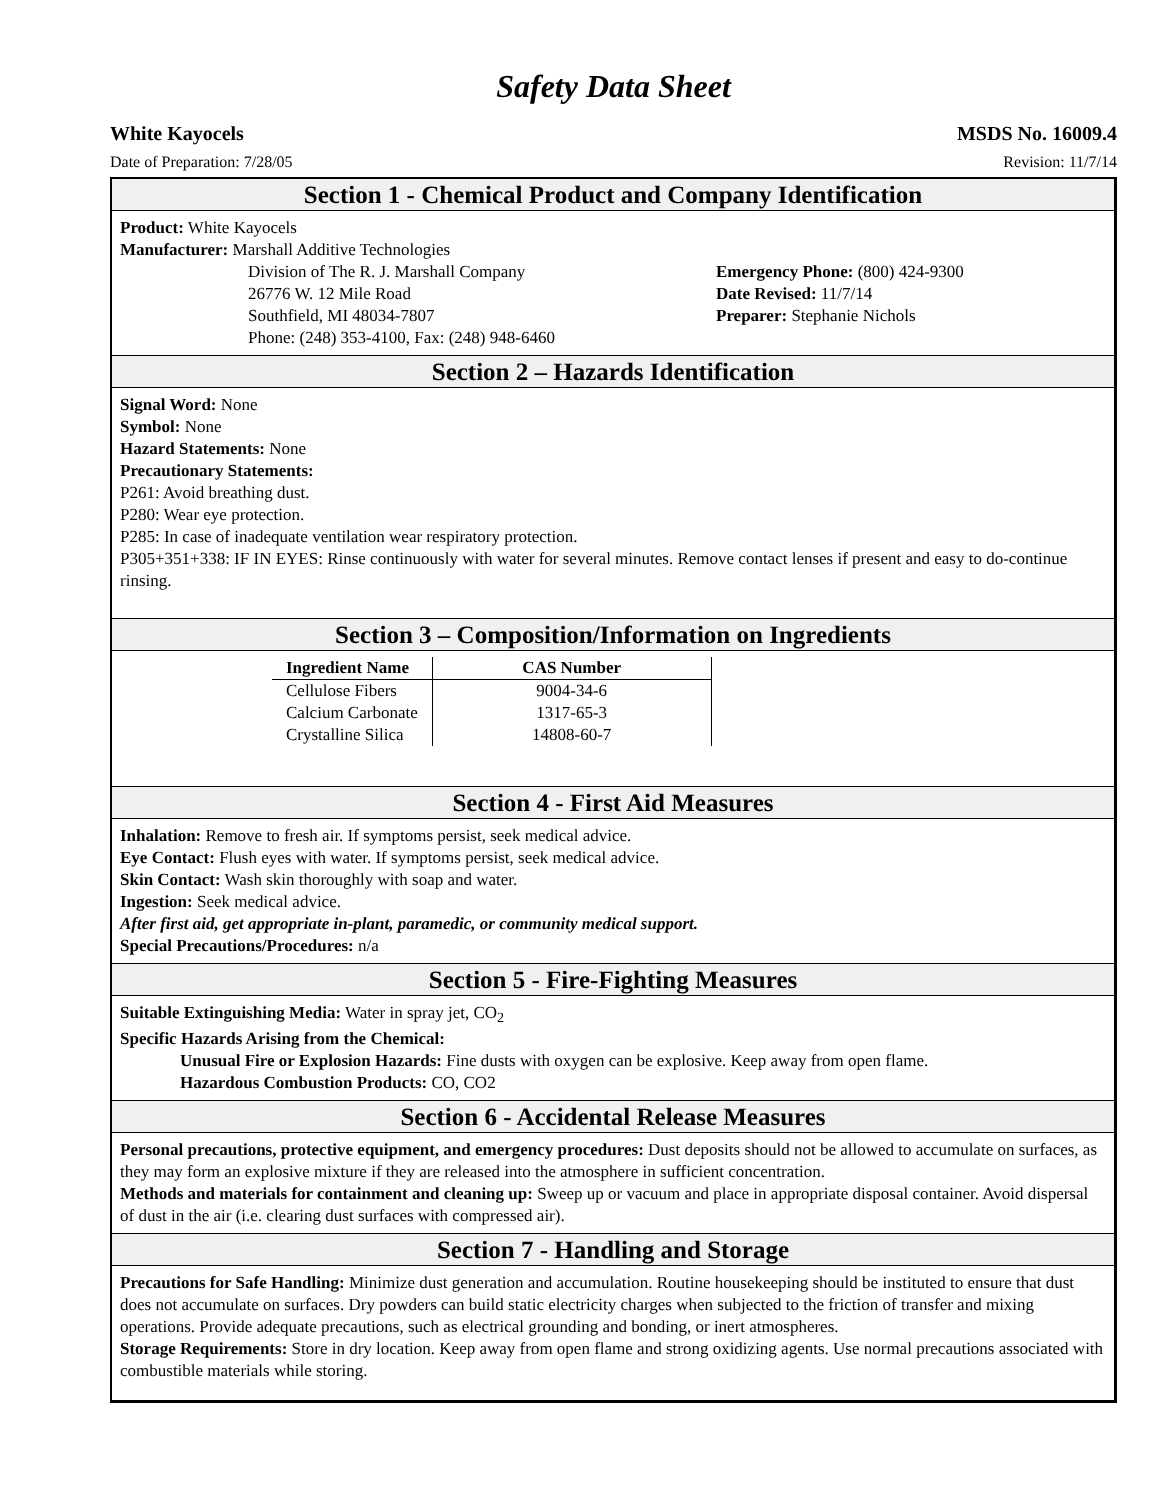Safety Data Sheet
White Kayocels MSDS No. 16009.4
Date of Preparation: 7/28/05 Revision: 11/7/14
Section 1 - Chemical Product and Company Identification
Product: White Kayocels
Manufacturer: Marshall Additive Technologies
Division of The R. J. Marshall Company
26776 W. 12 Mile Road
Southfield, MI 48034-7807
Phone: (248) 353-4100, Fax: (248) 948-6460
Emergency Phone: (800) 424-9300
Date Revised: 11/7/14
Preparer: Stephanie Nichols
Section 2 – Hazards Identification
Signal Word: None
Symbol: None
Hazard Statements: None
Precautionary Statements:
P261: Avoid breathing dust.
P280: Wear eye protection.
P285: In case of inadequate ventilation wear respiratory protection.
P305+351+338: IF IN EYES: Rinse continuously with water for several minutes. Remove contact lenses if present and easy to do-continue rinsing.
Section 3 – Composition/Information on Ingredients
| Ingredient Name | CAS Number |
| --- | --- |
| Cellulose Fibers | 9004-34-6 |
| Calcium Carbonate | 1317-65-3 |
| Crystalline Silica | 14808-60-7 |
Section 4 - First Aid Measures
Inhalation: Remove to fresh air. If symptoms persist, seek medical advice.
Eye Contact: Flush eyes with water. If symptoms persist, seek medical advice.
Skin Contact: Wash skin thoroughly with soap and water.
Ingestion: Seek medical advice.
After first aid, get appropriate in-plant, paramedic, or community medical support.
Special Precautions/Procedures: n/a
Section 5 - Fire-Fighting Measures
Suitable Extinguishing Media: Water in spray jet, CO<sub>2</sub>
Specific Hazards Arising from the Chemical:
Unusual Fire or Explosion Hazards: Fine dusts with oxygen can be explosive. Keep away from open flame.
Hazardous Combustion Products: CO, CO2
Section 6 - Accidental Release Measures
Personal precautions, protective equipment, and emergency procedures: Dust deposits should not be allowed to accumulate on surfaces, as they may form an explosive mixture if they are released into the atmosphere in sufficient concentration.
Methods and materials for containment and cleaning up: Sweep up or vacuum and place in appropriate disposal container. Avoid dispersal of dust in the air (i.e. clearing dust surfaces with compressed air).
Section 7 - Handling and Storage
Precautions for Safe Handling: Minimize dust generation and accumulation. Routine housekeeping should be instituted to ensure that dust does not accumulate on surfaces. Dry powders can build static electricity charges when subjected to the friction of transfer and mixing operations. Provide adequate precautions, such as electrical grounding and bonding, or inert atmospheres.
Storage Requirements: Store in dry location. Keep away from open flame and strong oxidizing agents. Use normal precautions associated with combustible materials while storing.